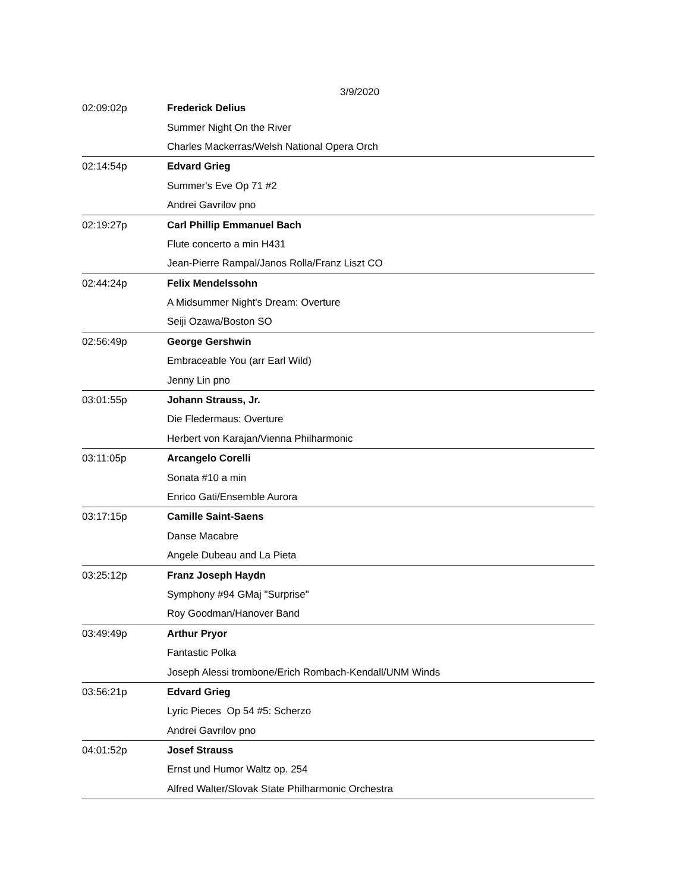3/9/2020
| 02:09:02p | Frederick Delius |
| | Summer Night On the River |
| | Charles Mackerras/Welsh National Opera Orch |
| 02:14:54p | Edvard Grieg |
| | Summer's Eve Op 71 #2 |
| | Andrei Gavrilov pno |
| 02:19:27p | Carl Phillip Emmanuel Bach |
| | Flute concerto a min H431 |
| | Jean-Pierre Rampal/Janos Rolla/Franz Liszt CO |
| 02:44:24p | Felix Mendelssohn |
| | A Midsummer Night's Dream: Overture |
| | Seiji Ozawa/Boston SO |
| 02:56:49p | George Gershwin |
| | Embraceable You (arr Earl Wild) |
| | Jenny Lin pno |
| 03:01:55p | Johann Strauss, Jr. |
| | Die Fledermaus: Overture |
| | Herbert von Karajan/Vienna Philharmonic |
| 03:11:05p | Arcangelo Corelli |
| | Sonata #10 a min |
| | Enrico Gati/Ensemble Aurora |
| 03:17:15p | Camille Saint-Saens |
| | Danse Macabre |
| | Angele Dubeau and La Pieta |
| 03:25:12p | Franz Joseph Haydn |
| | Symphony #94 GMaj "Surprise" |
| | Roy Goodman/Hanover Band |
| 03:49:49p | Arthur Pryor |
| | Fantastic Polka |
| | Joseph Alessi trombone/Erich Rombach-Kendall/UNM Winds |
| 03:56:21p | Edvard Grieg |
| | Lyric Pieces Op 54 #5: Scherzo |
| | Andrei Gavrilov pno |
| 04:01:52p | Josef Strauss |
| | Ernst und Humor Waltz op. 254 |
| | Alfred Walter/Slovak State Philharmonic Orchestra |